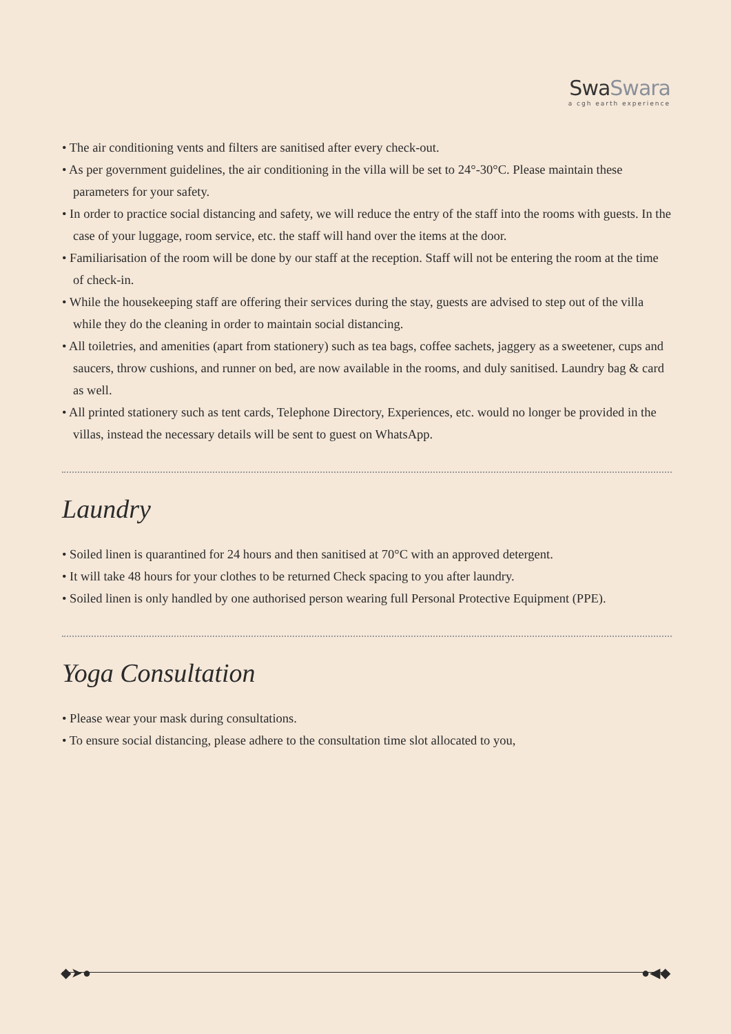SwaSwara
a cgh earth experience
• The air conditioning vents and filters are sanitised after every check-out.
• As per government guidelines, the air conditioning in the villa will be set to 24°-30°C. Please maintain these parameters for your safety.
• In order to practice social distancing and safety, we will reduce the entry of the staff into the rooms with guests. In the case of your luggage, room service, etc. the staff will hand over the items at the door.
• Familiarisation of the room will be done by our staff at the reception. Staff will not be entering the room at the time of check-in.
• While the housekeeping staff are offering their services during the stay, guests are advised to step out of the villa while they do the cleaning in order to maintain social distancing.
• All toiletries, and amenities (apart from stationery) such as tea bags, coffee sachets, jaggery as a sweetener, cups and saucers, throw cushions, and runner on bed, are now available in the rooms, and duly sanitised. Laundry bag & card as well.
• All printed stationery such as tent cards, Telephone Directory, Experiences, etc. would no longer be provided in the villas, instead the necessary details will be sent to guest on WhatsApp.
Laundry
• Soiled linen is quarantined for 24 hours and then sanitised at 70°C with an approved detergent.
• It will take 48 hours for your clothes to be returned Check spacing to you after laundry.
• Soiled linen is only handled by one authorised person wearing full Personal Protective Equipment (PPE).
Yoga Consultation
• Please wear your mask during consultations.
• To ensure social distancing, please adhere to the consultation time slot allocated to you,
◆➤● ●◀◆